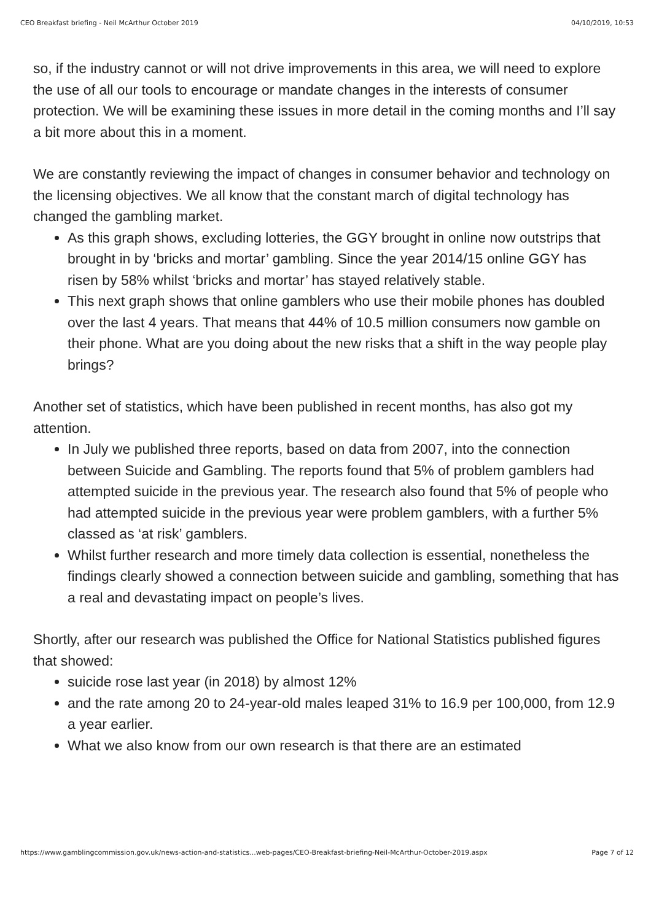CEO Breakfast briefing - Neil McArthur October 2019 04/10/2019, 10:53
so, if the industry cannot or will not drive improvements in this area, we will need to explore the use of all our tools to encourage or mandate changes in the interests of consumer protection. We will be examining these issues in more detail in the coming months and I’ll say a bit more about this in a moment.
We are constantly reviewing the impact of changes in consumer behavior and technology on the licensing objectives. We all know that the constant march of digital technology has changed the gambling market.
As this graph shows, excluding lotteries, the GGY brought in online now outstrips that brought in by ‘bricks and mortar’ gambling. Since the year 2014/15 online GGY has risen by 58% whilst ‘bricks and mortar’ has stayed relatively stable.
This next graph shows that online gamblers who use their mobile phones has doubled over the last 4 years. That means that 44% of 10.5 million consumers now gamble on their phone. What are you doing about the new risks that a shift in the way people play brings?
Another set of statistics, which have been published in recent months, has also got my attention.
In July we published three reports, based on data from 2007, into the connection between Suicide and Gambling. The reports found that 5% of problem gamblers had attempted suicide in the previous year. The research also found that 5% of people who had attempted suicide in the previous year were problem gamblers, with a further 5% classed as ‘at risk’ gamblers.
Whilst further research and more timely data collection is essential, nonetheless the findings clearly showed a connection between suicide and gambling, something that has a real and devastating impact on people’s lives.
Shortly, after our research was published the Office for National Statistics published figures that showed:
suicide rose last year (in 2018) by almost 12%
and the rate among 20 to 24-year-old males leaped 31% to 16.9 per 100,000, from 12.9 a year earlier.
What we also know from our own research is that there are an estimated
https://www.gamblingcommission.gov.uk/news-action-and-statistics...web-pages/CEO-Breakfast-briefing-Neil-McArthur-October-2019.aspx Page 7 of 12